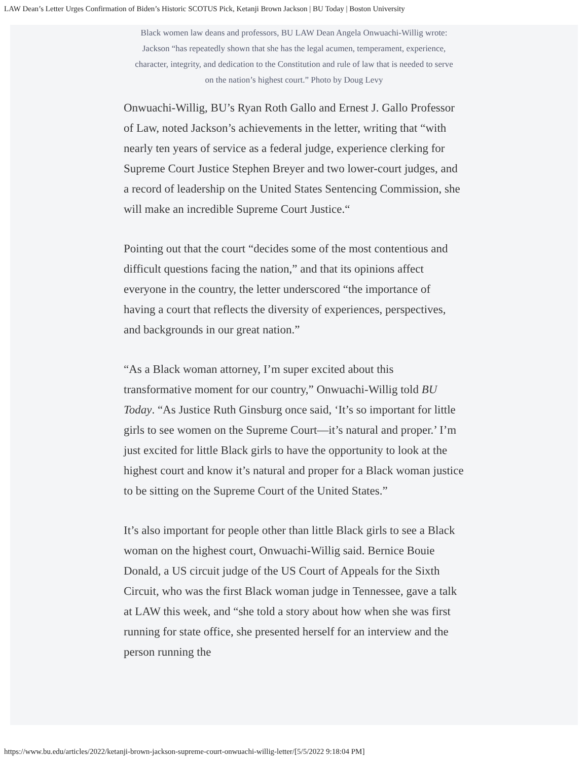LAW Dean’s Letter Urges Confirmation of Biden’s Historic SCOTUS Pick, Ketanji Brown Jackson | BU Today | Boston University
Black women law deans and professors, BU LAW Dean Angela Onwuachi-Willig wrote: Jackson “has repeatedly shown that she has the legal acumen, temperament, experience, character, integrity, and dedication to the Constitution and rule of law that is needed to serve on the nation’s highest court.” Photo by Doug Levy
Onwuachi-Willig, BU’s Ryan Roth Gallo and Ernest J. Gallo Professor of Law, noted Jackson’s achievements in the letter, writing that “with nearly ten years of service as a federal judge, experience clerking for Supreme Court Justice Stephen Breyer and two lower-court judges, and a record of leadership on the United States Sentencing Commission, she will make an incredible Supreme Court Justice.“
Pointing out that the court “decides some of the most contentious and difficult questions facing the nation,” and that its opinions affect everyone in the country, the letter underscored “the importance of having a court that reflects the diversity of experiences, perspectives, and backgrounds in our great nation.”
“As a Black woman attorney, I’m super excited about this transformative moment for our country,” Onwuachi-Willig told BU Today. “As Justice Ruth Ginsburg once said, ‘It’s so important for little girls to see women on the Supreme Court—it’s natural and proper.’ I’m just excited for little Black girls to have the opportunity to look at the highest court and know it’s natural and proper for a Black woman justice to be sitting on the Supreme Court of the United States.”
It’s also important for people other than little Black girls to see a Black woman on the highest court, Onwuachi-Willig said. Bernice Bouie Donald, a US circuit judge of the US Court of Appeals for the Sixth Circuit, who was the first Black woman judge in Tennessee, gave a talk at LAW this week, and “she told a story about how when she was first running for state office, she presented herself for an interview and the person running the
https://www.bu.edu/articles/2022/ketanji-brown-jackson-supreme-court-onwuachi-willig-letter/[5/5/2022 9:18:04 PM]